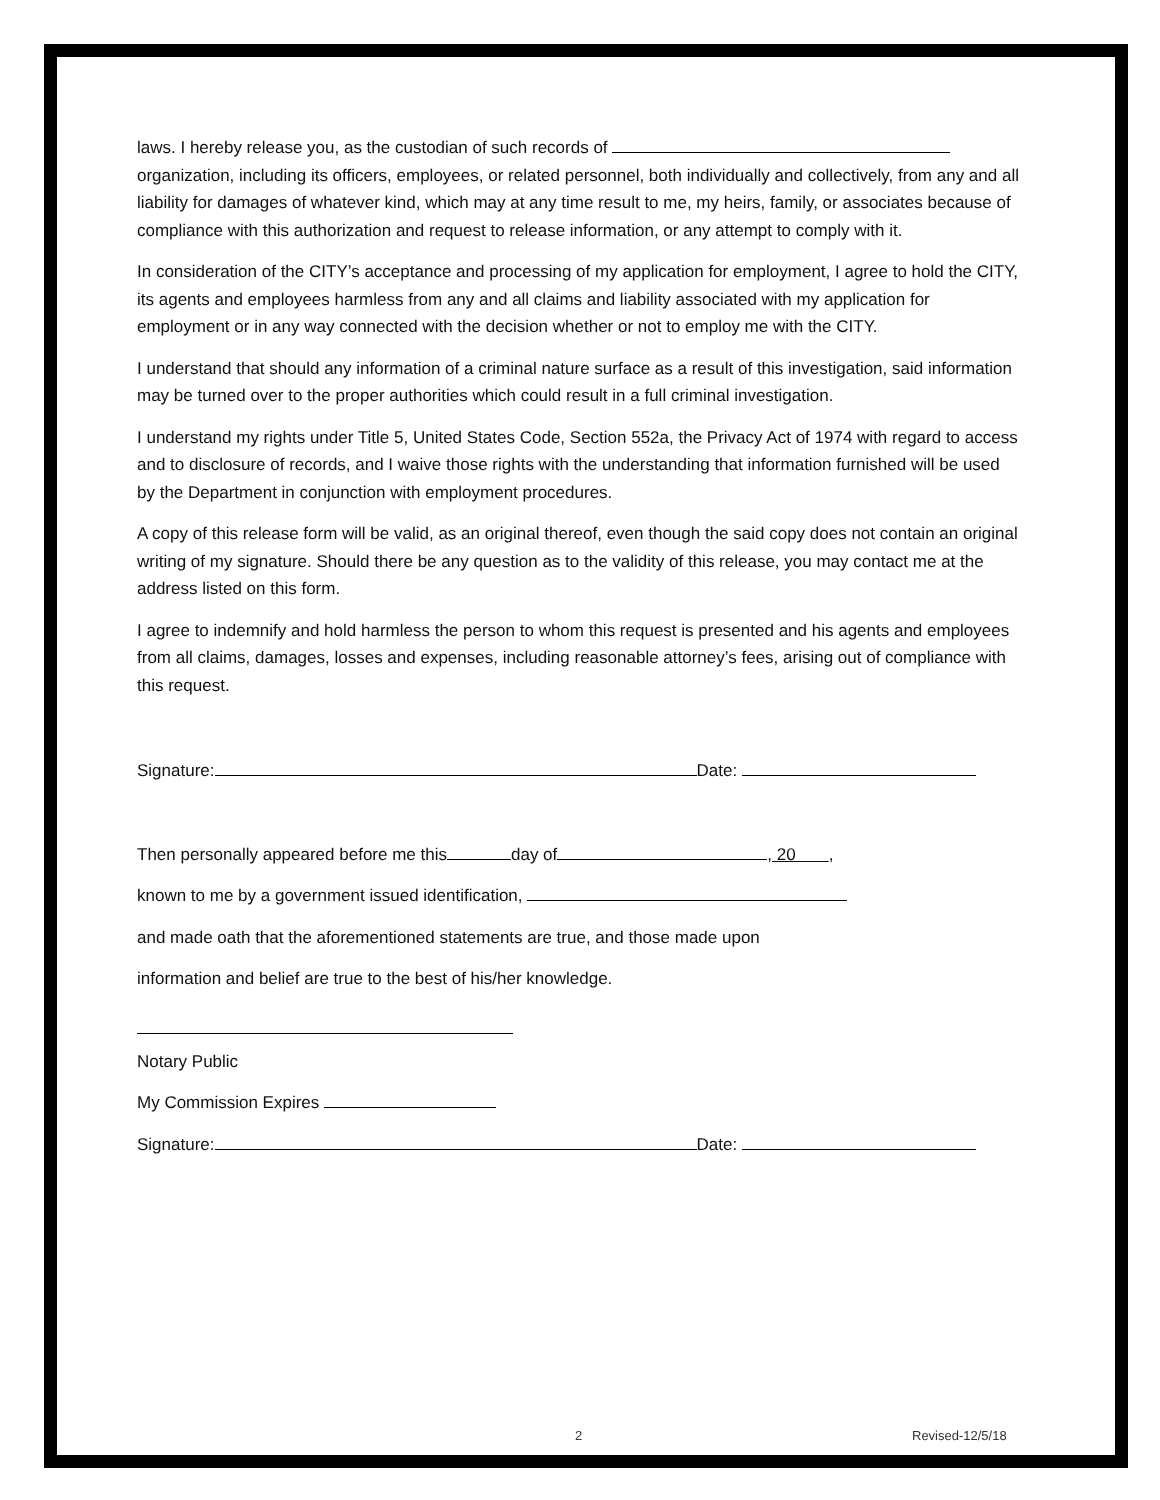laws. I hereby release you, as the custodian of such records of
organization, including its officers, employees, or related personnel, both individually and collectively, from any and all liability for damages of whatever kind, which may at any time result to me, my heirs, family, or associates because of compliance with this authorization and request to release information, or any attempt to comply with it.
In consideration of the CITY’s acceptance and processing of my application for employment, I agree to hold the CITY, its agents and employees harmless from any and all claims and liability associated with my application for employment or in any way connected with the decision whether or not to employ me with the CITY.
I understand that should any information of a criminal nature surface as a result of this investigation, said information may be turned over to the proper authorities which could result in a full criminal investigation.
I understand my rights under Title 5, United States Code, Section 552a, the Privacy Act of 1974 with regard to access and to disclosure of records, and I waive those rights with the understanding that information furnished will be used by the Department in conjunction with employment procedures.
A copy of this release form will be valid, as an original thereof, even though the said copy does not contain an original writing of my signature. Should there be any question as to the validity of this release, you may contact me at the address listed on this form.
I agree to indemnify and hold harmless the person to whom this request is presented and his agents and employees from all claims, damages, losses and expenses, including reasonable attorney’s fees, arising out of compliance with this request.
Signature: Date:
Then personally appeared before me this day of , 20 ,
known to me by a government issued identification,
and made oath that the aforementioned statements are true, and those made upon
information and belief are true to the best of his/her knowledge.
Notary Public
My Commission Expires
Signature: Date:
2 Revised-12/5/18